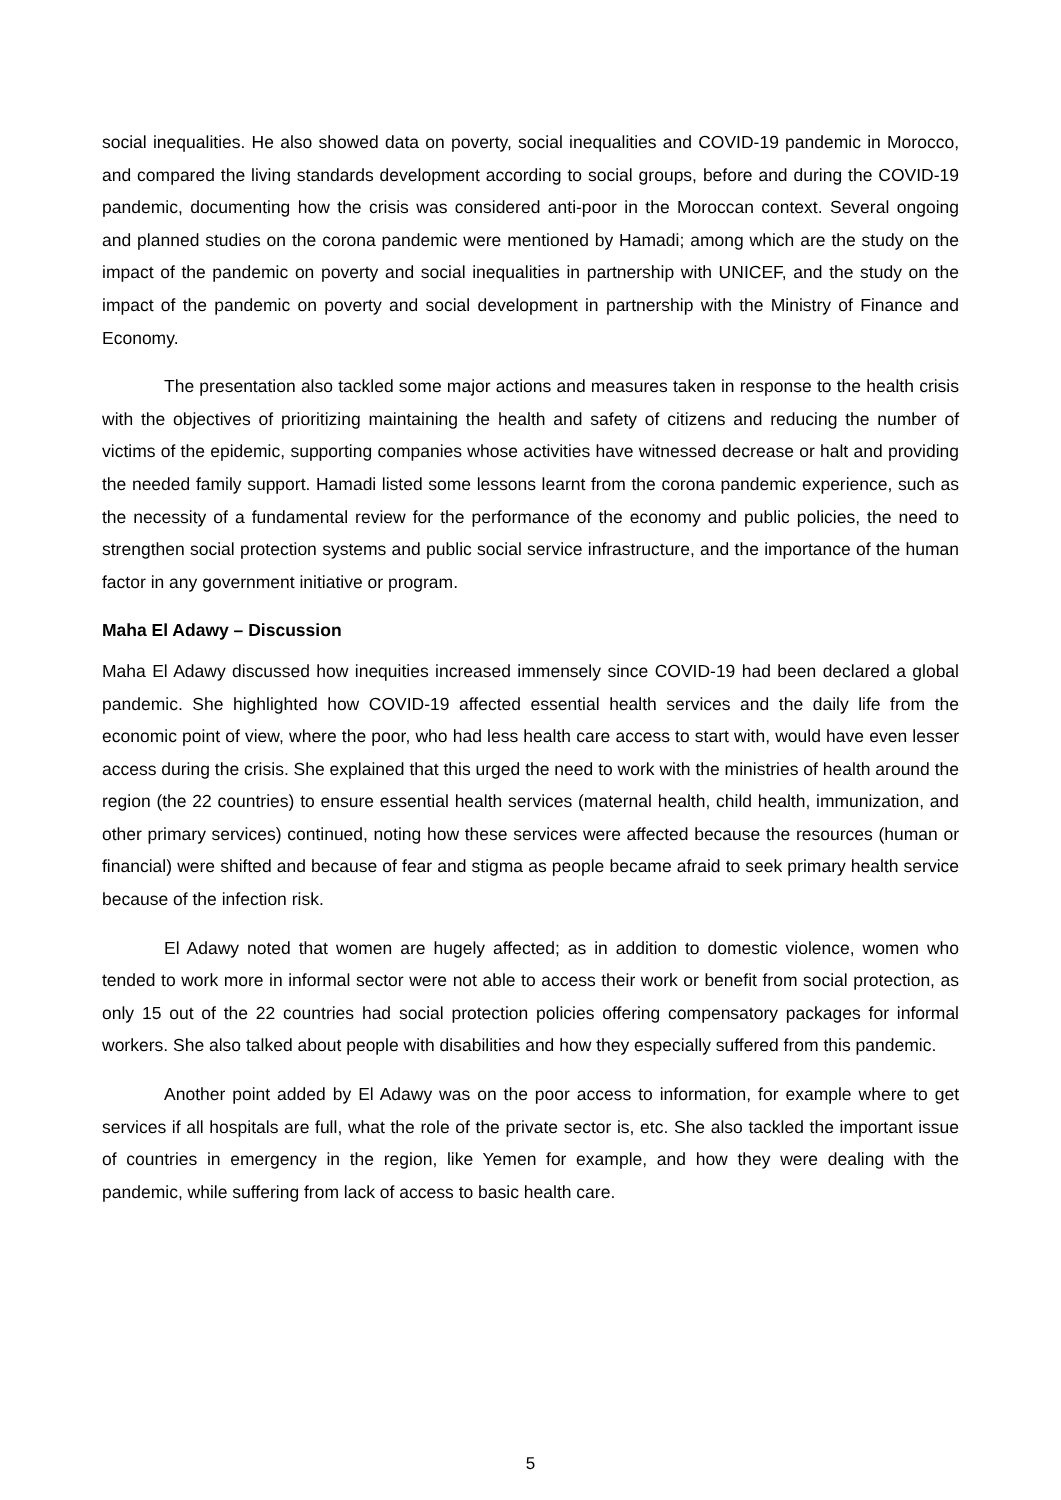social inequalities. He also showed data on poverty, social inequalities and COVID-19 pandemic in Morocco, and compared the living standards development according to social groups, before and during the COVID-19 pandemic, documenting how the crisis was considered anti-poor in the Moroccan context. Several ongoing and planned studies on the corona pandemic were mentioned by Hamadi; among which are the study on the impact of the pandemic on poverty and social inequalities in partnership with UNICEF, and the study on the impact of the pandemic on poverty and social development in partnership with the Ministry of Finance and Economy.
The presentation also tackled some major actions and measures taken in response to the health crisis with the objectives of prioritizing maintaining the health and safety of citizens and reducing the number of victims of the epidemic, supporting companies whose activities have witnessed decrease or halt and providing the needed family support. Hamadi listed some lessons learnt from the corona pandemic experience, such as the necessity of a fundamental review for the performance of the economy and public policies, the need to strengthen social protection systems and public social service infrastructure, and the importance of the human factor in any government initiative or program.
Maha El Adawy – Discussion
Maha El Adawy discussed how inequities increased immensely since COVID-19 had been declared a global pandemic. She highlighted how COVID-19 affected essential health services and the daily life from the economic point of view, where the poor, who had less health care access to start with, would have even lesser access during the crisis. She explained that this urged the need to work with the ministries of health around the region (the 22 countries) to ensure essential health services (maternal health, child health, immunization, and other primary services) continued, noting how these services were affected because the resources (human or financial) were shifted and because of fear and stigma as people became afraid to seek primary health service because of the infection risk.
El Adawy noted that women are hugely affected; as in addition to domestic violence, women who tended to work more in informal sector were not able to access their work or benefit from social protection, as only 15 out of the 22 countries had social protection policies offering compensatory packages for informal workers. She also talked about people with disabilities and how they especially suffered from this pandemic.
Another point added by El Adawy was on the poor access to information, for example where to get services if all hospitals are full, what the role of the private sector is, etc. She also tackled the important issue of countries in emergency in the region, like Yemen for example, and how they were dealing with the pandemic, while suffering from lack of access to basic health care.
5